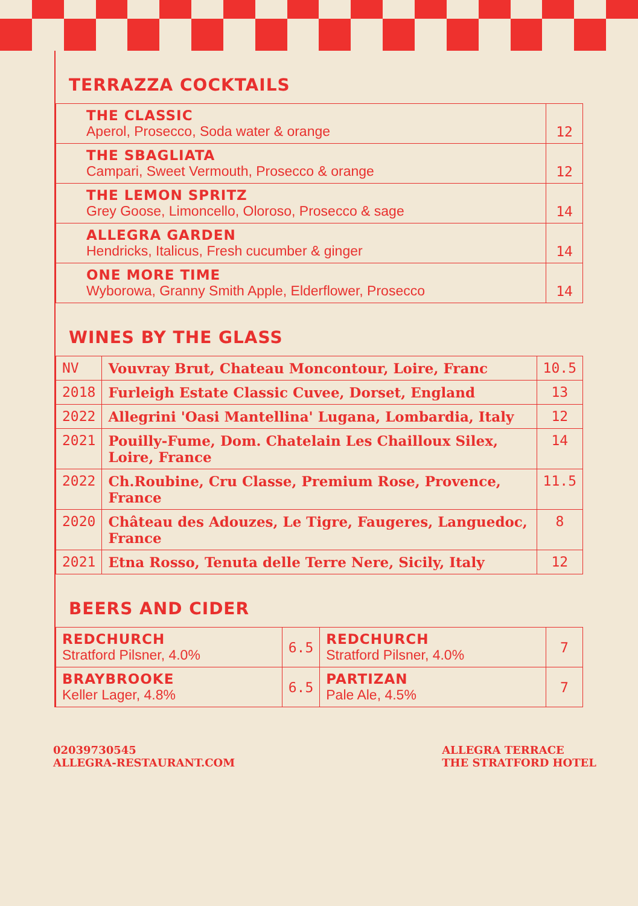TERRAZZA COCKTAILS
| THE CLASSIC Aperol, Prosecco, Soda water & orange | 12 |
| THE SBAGLIATA Campari, Sweet Vermouth, Prosecco & orange | 12 |
| THE LEMON SPRITZ Grey Goose, Limoncello, Oloroso, Prosecco & sage | 14 |
| ALLEGRA GARDEN Hendricks, Italicus, Fresh cucumber & ginger | 14 |
| ONE MORE TIME Wyborowa, Granny Smith Apple, Elderflower, Prosecco | 14 |
WINES BY THE GLASS
| NV | Vouvray Brut, Chateau Moncontour, Loire, Franc | 10.5 |
| 2018 | Furleigh Estate Classic Cuvee, Dorset, England | 13 |
| 2022 | Allegrini 'Oasi Mantellina' Lugana, Lombardia, Italy | 12 |
| 2021 | Pouilly-Fume, Dom. Chatelain Les Chailloux Silex, Loire, France | 14 |
| 2022 | Ch.Roubine, Cru Classe, Premium Rose, Provence, France | 11.5 |
| 2020 | Château des Adouzes, Le Tigre, Faugeres, Languedoc, France | 8 |
| 2021 | Etna Rosso, Tenuta delle Terre Nere, Sicily, Italy | 12 |
BEERS AND CIDER
| REDCHURCH Stratford Pilsner, 4.0% | 6.5 | REDCHURCH Stratford Pilsner, 4.0% | 7 |
| BRAYBROOKE Keller Lager, 4.8% | 6.5 | PARTIZAN Pale Ale, 4.5% | 7 |
02039730545
ALLEGRA-RESTAURANT.COM
ALLEGRA TERRACE
THE STRATFORD HOTEL